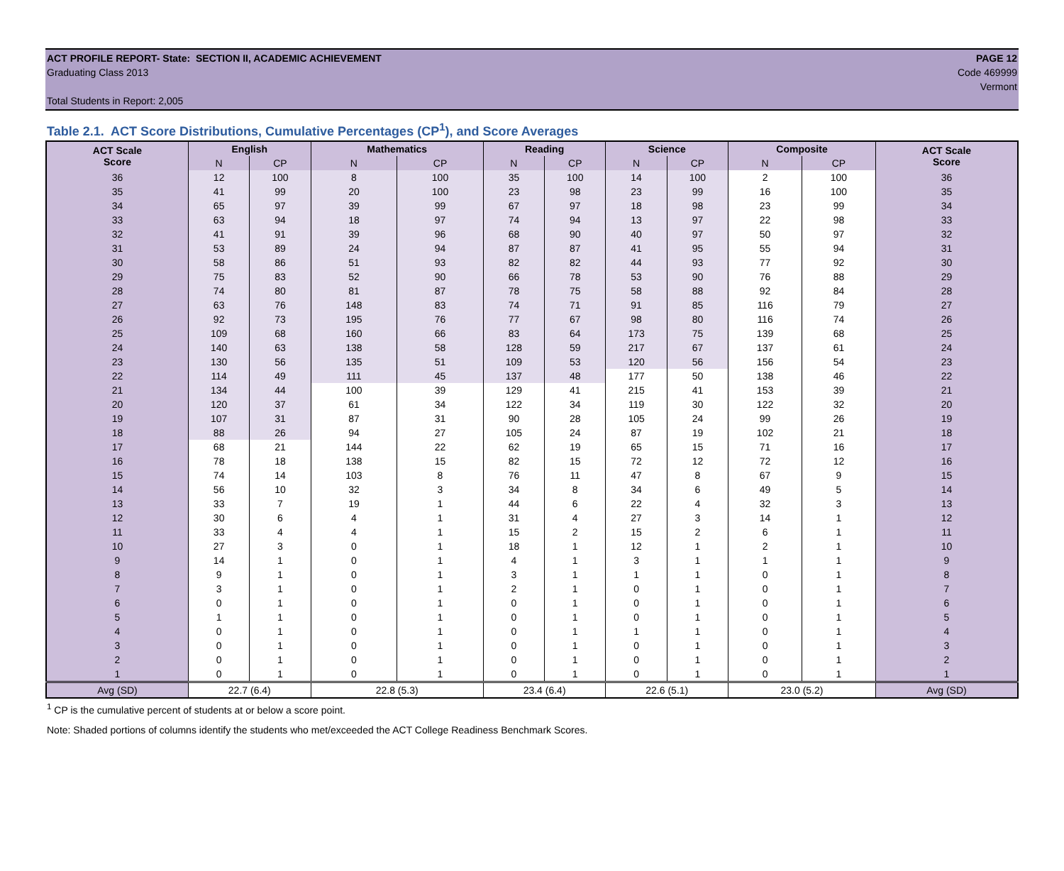ACT PROFILE REPORT- State: SECTION II, ACADEMIC ACHIEVEMENT PAGE 12
Graduating Class 2013 Code 469999
Vermont
Total Students in Report: 2,005
Table 2.1. ACT Score Distributions, Cumulative Percentages (CP<sup>1</sup>), and Score Averages
| ACT Scale Score | English | | Mathematics | | Reading | | Science | | Composite | | ACT Scale Score |
| --- | --- | --- | --- | --- | --- | --- | --- | --- | --- | --- | --- |
| | N | CP | N | CP | N | CP | N | CP | N | CP | |
| 36 | 12 | 100 | 8 | 100 | 35 | 100 | 14 | 100 | 2 | 100 | 36 |
| 35 | 41 | 99 | 20 | 100 | 23 | 98 | 23 | 99 | 16 | 100 | 35 |
| 34 | 65 | 97 | 39 | 99 | 67 | 97 | 18 | 98 | 23 | 99 | 34 |
| 33 | 63 | 94 | 18 | 97 | 74 | 94 | 13 | 97 | 22 | 98 | 33 |
| 32 | 41 | 91 | 39 | 96 | 68 | 90 | 40 | 97 | 50 | 97 | 32 |
| 31 | 53 | 89 | 24 | 94 | 87 | 87 | 41 | 95 | 55 | 94 | 31 |
| 30 | 58 | 86 | 51 | 93 | 82 | 82 | 44 | 93 | 77 | 92 | 30 |
| 29 | 75 | 83 | 52 | 90 | 66 | 78 | 53 | 90 | 76 | 88 | 29 |
| 28 | 74 | 80 | 81 | 87 | 78 | 75 | 58 | 88 | 92 | 84 | 28 |
| 27 | 63 | 76 | 148 | 83 | 74 | 71 | 91 | 85 | 116 | 79 | 27 |
| 26 | 92 | 73 | 195 | 76 | 77 | 67 | 98 | 80 | 116 | 74 | 26 |
| 25 | 109 | 68 | 160 | 66 | 83 | 64 | 173 | 75 | 139 | 68 | 25 |
| 24 | 140 | 63 | 138 | 58 | 128 | 59 | 217 | 67 | 137 | 61 | 24 |
| 23 | 130 | 56 | 135 | 51 | 109 | 53 | 120 | 56 | 156 | 54 | 23 |
| 22 | 114 | 49 | 111 | 45 | 137 | 48 | 177 | 50 | 138 | 46 | 22 |
| 21 | 134 | 44 | 100 | 39 | 129 | 41 | 215 | 41 | 153 | 39 | 21 |
| 20 | 120 | 37 | 61 | 34 | 122 | 34 | 119 | 30 | 122 | 32 | 20 |
| 19 | 107 | 31 | 87 | 31 | 90 | 28 | 105 | 24 | 99 | 26 | 19 |
| 18 | 88 | 26 | 94 | 27 | 105 | 24 | 87 | 19 | 102 | 21 | 18 |
| 17 | 68 | 21 | 144 | 22 | 62 | 19 | 65 | 15 | 71 | 16 | 17 |
| 16 | 78 | 18 | 138 | 15 | 82 | 15 | 72 | 12 | 72 | 12 | 16 |
| 15 | 74 | 14 | 103 | 8 | 76 | 11 | 47 | 8 | 67 | 9 | 15 |
| 14 | 56 | 10 | 32 | 3 | 34 | 8 | 34 | 6 | 49 | 5 | 14 |
| 13 | 33 | 7 | 19 | 1 | 44 | 6 | 22 | 4 | 32 | 3 | 13 |
| 12 | 30 | 6 | 4 | 1 | 31 | 4 | 27 | 3 | 14 | 1 | 12 |
| 11 | 33 | 4 | 4 | 1 | 15 | 2 | 15 | 2 | 6 | 1 | 11 |
| 10 | 27 | 3 | 0 | 1 | 18 | 1 | 12 | 1 | 2 | 1 | 10 |
| 9 | 14 | 1 | 0 | 1 | 4 | 1 | 3 | 1 | 1 | 1 | 9 |
| 8 | 9 | 1 | 0 | 1 | 3 | 1 | 1 | 1 | 0 | 1 | 8 |
| 7 | 3 | 1 | 0 | 1 | 2 | 1 | 0 | 1 | 0 | 1 | 7 |
| 6 | 0 | 1 | 0 | 1 | 0 | 1 | 0 | 1 | 0 | 1 | 6 |
| 5 | 1 | 1 | 0 | 1 | 0 | 1 | 0 | 1 | 0 | 1 | 5 |
| 4 | 0 | 1 | 0 | 1 | 0 | 1 | 1 | 1 | 0 | 1 | 4 |
| 3 | 0 | 1 | 0 | 1 | 0 | 1 | 0 | 1 | 0 | 1 | 3 |
| 2 | 0 | 1 | 0 | 1 | 0 | 1 | 0 | 1 | 0 | 1 | 2 |
| 1 | 0 | 1 | 0 | 1 | 0 | 1 | 0 | 1 | 0 | 1 | 1 |
| Avg (SD) | 22.7 (6.4) | | 22.8 (5.3) | | 23.4 (6.4) | | 22.6 (5.1) | | 23.0 (5.2) | | Avg (SD) |
<sup>1</sup> CP is the cumulative percent of students at or below a score point.
Note: Shaded portions of columns identify the students who met/exceeded the ACT College Readiness Benchmark Scores.